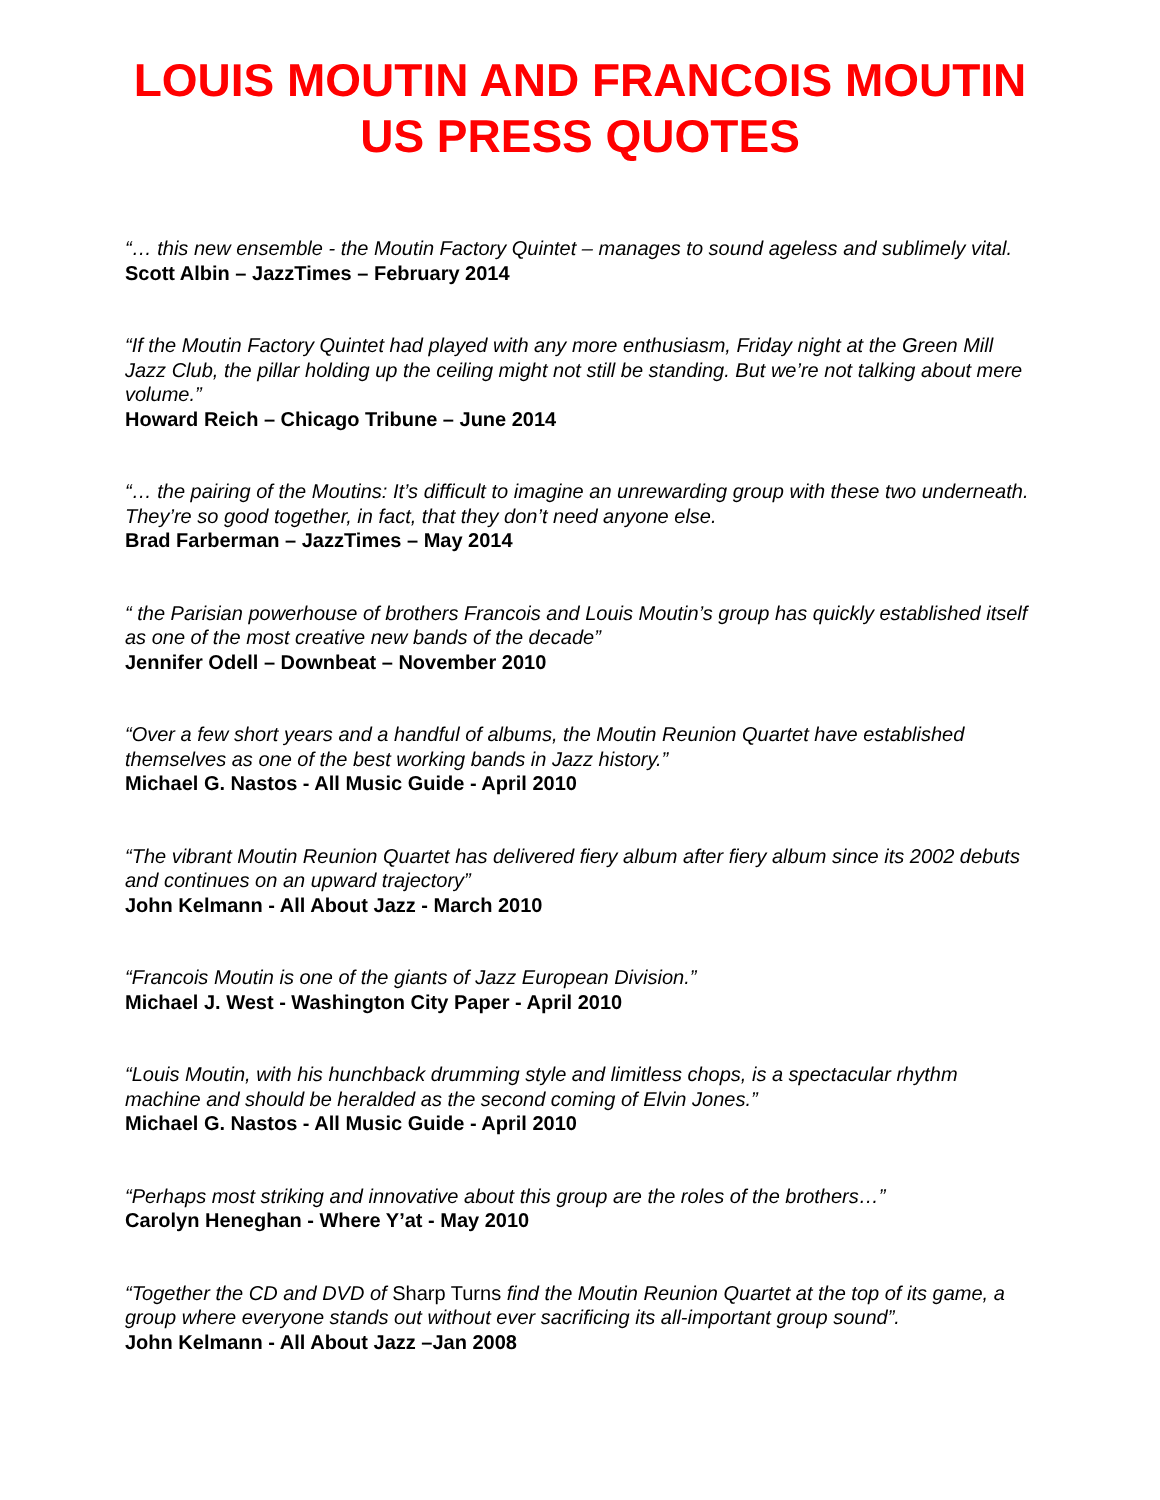LOUIS MOUTIN AND FRANCOIS MOUTIN
US PRESS QUOTES
“… this new ensemble - the Moutin Factory Quintet – manages to sound ageless and sublimely vital.
Scott Albin – JazzTimes – February 2014
“If the Moutin Factory Quintet had played with any more enthusiasm, Friday night at the Green Mill Jazz Club, the pillar holding up the ceiling might not still be standing. But we’re not talking about mere volume.”
Howard Reich – Chicago Tribune – June 2014
“… the pairing of the Moutins: It’s difficult to imagine an unrewarding group with these two underneath. They’re so good together, in fact, that they don’t need anyone else.
Brad Farberman – JazzTimes – May 2014
“ the Parisian powerhouse of brothers Francois and Louis Moutin’s group has quickly established itself as one of the most creative new bands of the decade”
Jennifer Odell – Downbeat – November 2010
“Over a few short years and a handful of albums, the Moutin Reunion Quartet have established themselves as one of the best working bands in Jazz history.”
Michael G. Nastos - All Music Guide - April 2010
“The vibrant Moutin Reunion Quartet has delivered fiery album after fiery album since its 2002 debuts and continues on an upward trajectory”
John Kelmann - All About Jazz - March 2010
“Francois Moutin is one of the giants of Jazz European Division.”
Michael J. West - Washington City Paper - April 2010
“Louis Moutin, with his hunchback drumming style and limitless chops, is a spectacular rhythm machine and should be heralded as the second coming of Elvin Jones.”
Michael G. Nastos - All Music Guide - April 2010
“Perhaps most striking and innovative about this group are the roles of the brothers…”
Carolyn Heneghan - Where Y’at - May 2010
“Together the CD and DVD of Sharp Turns find the Moutin Reunion Quartet at the top of its game, a group where everyone stands out without ever sacrificing its all-important group sound”.
John Kelmann - All About Jazz –Jan 2008